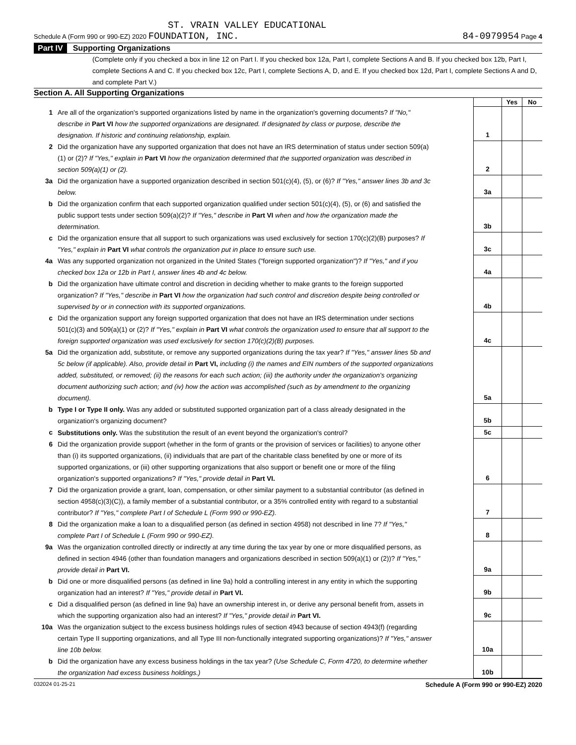ST. VRAIN VALLEY EDUCATIONAL
Schedule A (Form 990 or 990-EZ) 2020 FOUNDATION, INC.
84-0979954 Page 4
Part IV Supporting Organizations
(Complete only if you checked a box in line 12 on Part I. If you checked box 12a, Part I, complete Sections A and B. If you checked box 12b, Part I, complete Sections A and C. If you checked box 12c, Part I, complete Sections A, D, and E. If you checked box 12d, Part I, complete Sections A and D, and complete Part V.)
Section A. All Supporting Organizations
| | | | Yes | No |
| 1 | Are all of the organization's supported organizations listed by name in the organization's governing documents? If "No," describe in Part VI how the supported organizations are designated. If designated by class or purpose, describe the designation. If historic and continuing relationship, explain. | 1 | | |
| 2 | Did the organization have any supported organization that does not have an IRS determination of status under section 509(a)(1) or (2)? If "Yes," explain in Part VI how the organization determined that the supported organization was described in section 509(a)(1) or (2). | 2 | | |
| 3a | Did the organization have a supported organization described in section 501(c)(4), (5), or (6)? If "Yes," answer lines 3b and 3c below. | 3a | | |
| b | Did the organization confirm that each supported organization qualified under section 501(c)(4), (5), or (6) and satisfied the public support tests under section 509(a)(2)? If "Yes," describe in Part VI when and how the organization made the determination. | 3b | | |
| c | Did the organization ensure that all support to such organizations was used exclusively for section 170(c)(2)(B) purposes? If "Yes," explain in Part VI what controls the organization put in place to ensure such use. | 3c | | |
| 4a | Was any supported organization not organized in the United States ("foreign supported organization")? If "Yes," and if you checked box 12a or 12b in Part I, answer lines 4b and 4c below. | 4a | | |
| b | Did the organization have ultimate control and discretion in deciding whether to make grants to the foreign supported organization? If "Yes," describe in Part VI how the organization had such control and discretion despite being controlled or supervised by or in connection with its supported organizations. | 4b | | |
| c | Did the organization support any foreign supported organization that does not have an IRS determination under sections 501(c)(3) and 509(a)(1) or (2)? If "Yes," explain in Part VI what controls the organization used to ensure that all support to the foreign supported organization was used exclusively for section 170(c)(2)(B) purposes. | 4c | | |
| 5a | Did the organization add, substitute, or remove any supported organizations during the tax year? If "Yes," answer lines 5b and 5c below (if applicable). Also, provide detail in Part VI, including (i) the names and EIN numbers of the supported organizations added, substituted, or removed; (ii) the reasons for each such action; (iii) the authority under the organization's organizing document authorizing such action; and (iv) how the action was accomplished (such as by amendment to the organizing document). | 5a | | |
| b | Type I or Type II only. Was any added or substituted supported organization part of a class already designated in the organization's organizing document? | 5b | | |
| c | Substitutions only. Was the substitution the result of an event beyond the organization's control? | 5c | | |
| 6 | Did the organization provide support (whether in the form of grants or the provision of services or facilities) to anyone other than (i) its supported organizations, (ii) individuals that are part of the charitable class benefited by one or more of its supported organizations, or (iii) other supporting organizations that also support or benefit one or more of the filing organization's supported organizations? If "Yes," provide detail in Part VI. | 6 | | |
| 7 | Did the organization provide a grant, loan, compensation, or other similar payment to a substantial contributor (as defined in section 4958(c)(3)(C)), a family member of a substantial contributor, or a 35% controlled entity with regard to a substantial contributor? If "Yes," complete Part I of Schedule L (Form 990 or 990-EZ). | 7 | | |
| 8 | Did the organization make a loan to a disqualified person (as defined in section 4958) not described in line 7? If "Yes," complete Part I of Schedule L (Form 990 or 990-EZ). | 8 | | |
| 9a | Was the organization controlled directly or indirectly at any time during the tax year by one or more disqualified persons, as defined in section 4946 (other than foundation managers and organizations described in section 509(a)(1) or (2))? If "Yes," provide detail in Part VI. | 9a | | |
| b | Did one or more disqualified persons (as defined in line 9a) hold a controlling interest in any entity in which the supporting organization had an interest? If "Yes," provide detail in Part VI. | 9b | | |
| c | Did a disqualified person (as defined in line 9a) have an ownership interest in, or derive any personal benefit from, assets in which the supporting organization also had an interest? If "Yes," provide detail in Part VI. | 9c | | |
| 10a | Was the organization subject to the excess business holdings rules of section 4943 because of section 4943(f) (regarding certain Type II supporting organizations, and all Type III non-functionally integrated supporting organizations)? If "Yes," answer line 10b below. | 10a | | |
| b | Did the organization have any excess business holdings in the tax year? (Use Schedule C, Form 4720, to determine whether the organization had excess business holdings.) | 10b | | |
032024 01-25-21 Schedule A (Form 990 or 990-EZ) 2020